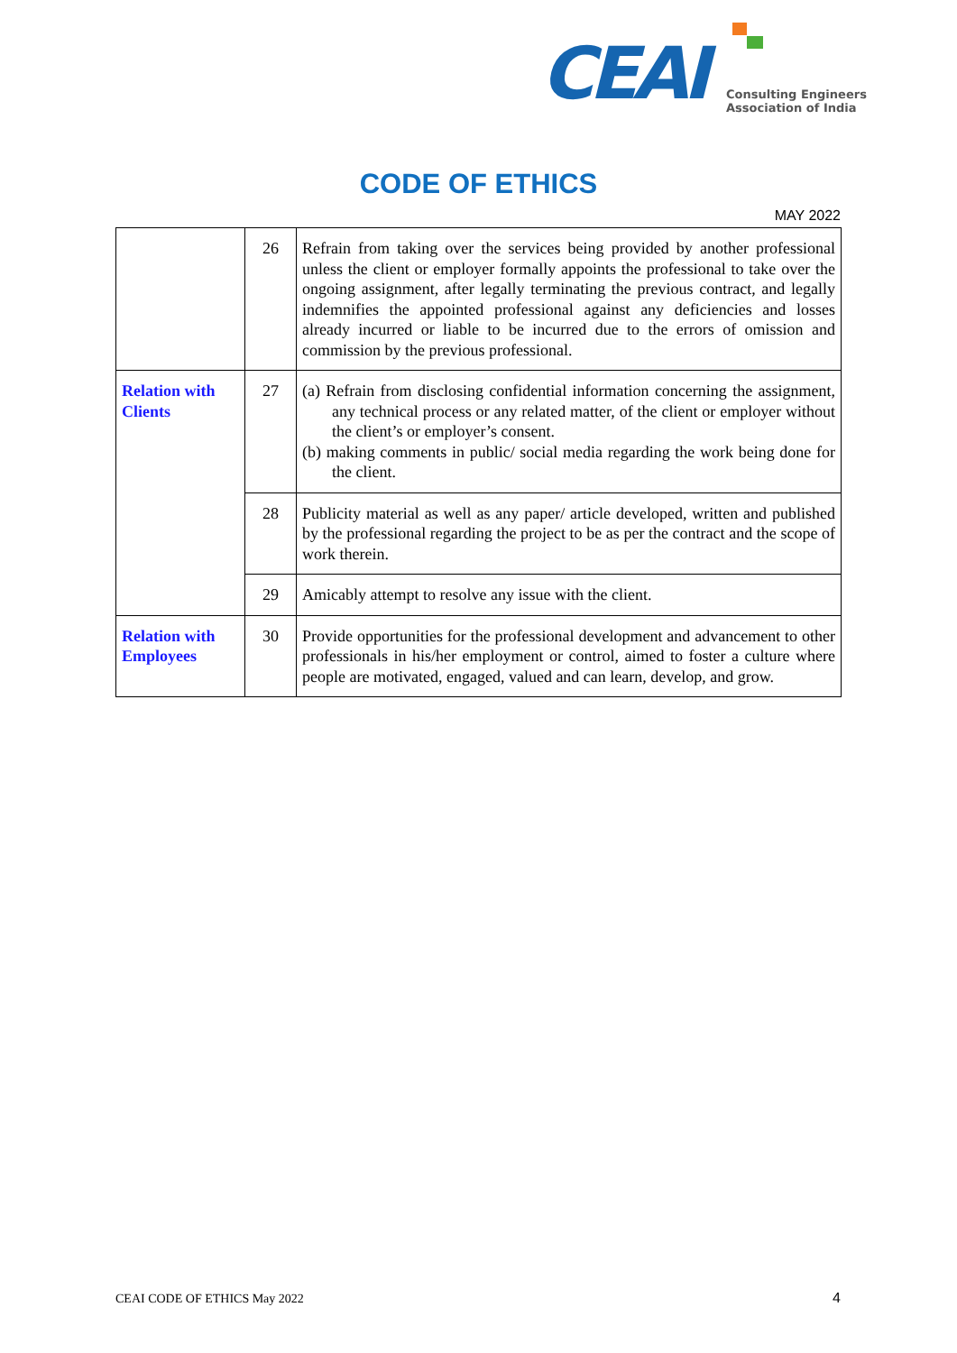CEAI
Consulting Engineers
Association of India
CODE OF ETHICS
MAY 2022
| | 26 | Refrain from taking over the services being provided by another professional unless the client or employer formally appoints the professional to take over the ongoing assignment, after legally terminating the previous contract, and legally indemnifies the appointed professional against any deficiencies and losses already incurred or liable to be incurred due to the errors of omission and commission by the previous professional. |
| Relation with Clients | 27 | (a) Refrain from disclosing confidential information concerning the assignment, any technical process or any related matter, of the client or employer without the client’s or employer’s consent. (b) making comments in public/ social media regarding the work being done for the client. |
| | 28 | Publicity material as well as any paper/ article developed, written and published by the professional regarding the project to be as per the contract and the scope of work therein. |
| | 29 | Amicably attempt to resolve any issue with the client. |
| Relation with Employees | 30 | Provide opportunities for the professional development and advancement to other professionals in his/her employment or control, aimed to foster a culture where people are motivated, engaged, valued and can learn, develop, and grow. |
CEAI CODE OF ETHICS May 2022 4